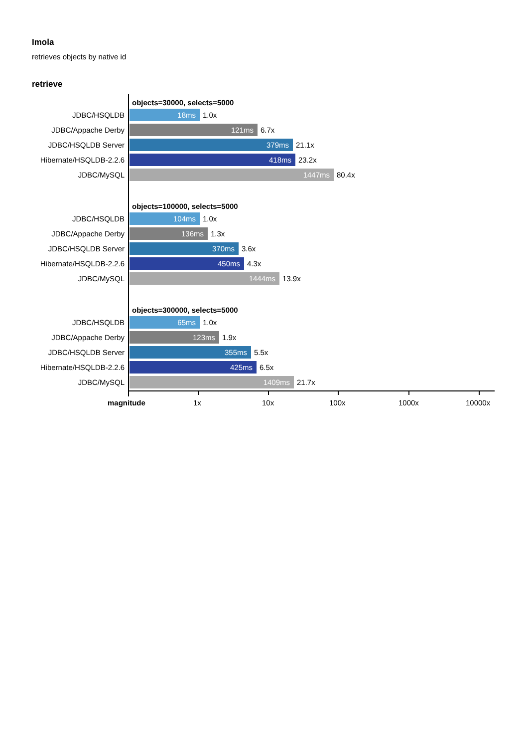Imola
retrieves objects by native id
retrieve
objects=30000, selects=5000
JDBC/HSQLDB
18ms
1.0x
JDBC/Appache Derby
121ms
6.7x
JDBC/HSQLDB Server
379ms
21.1x
Hibernate/HSQLDB-2.2.6
418ms
23.2x
JDBC/MySQL
1447ms
80.4x
objects=100000, selects=5000
JDBC/HSQLDB
104ms
1.0x
JDBC/Appache Derby
136ms
1.3x
JDBC/HSQLDB Server
370ms
3.6x
Hibernate/HSQLDB-2.2.6
450ms
4.3x
JDBC/MySQL
1444ms
13.9x
objects=300000, selects=5000
JDBC/HSQLDB
65ms
1.0x
JDBC/Appache Derby
123ms
1.9x
JDBC/HSQLDB Server
355ms
5.5x
Hibernate/HSQLDB-2.2.6
425ms
6.5x
JDBC/MySQL
1409ms
21.7x
magnitude 1x 10x 100x 1000x 10000x